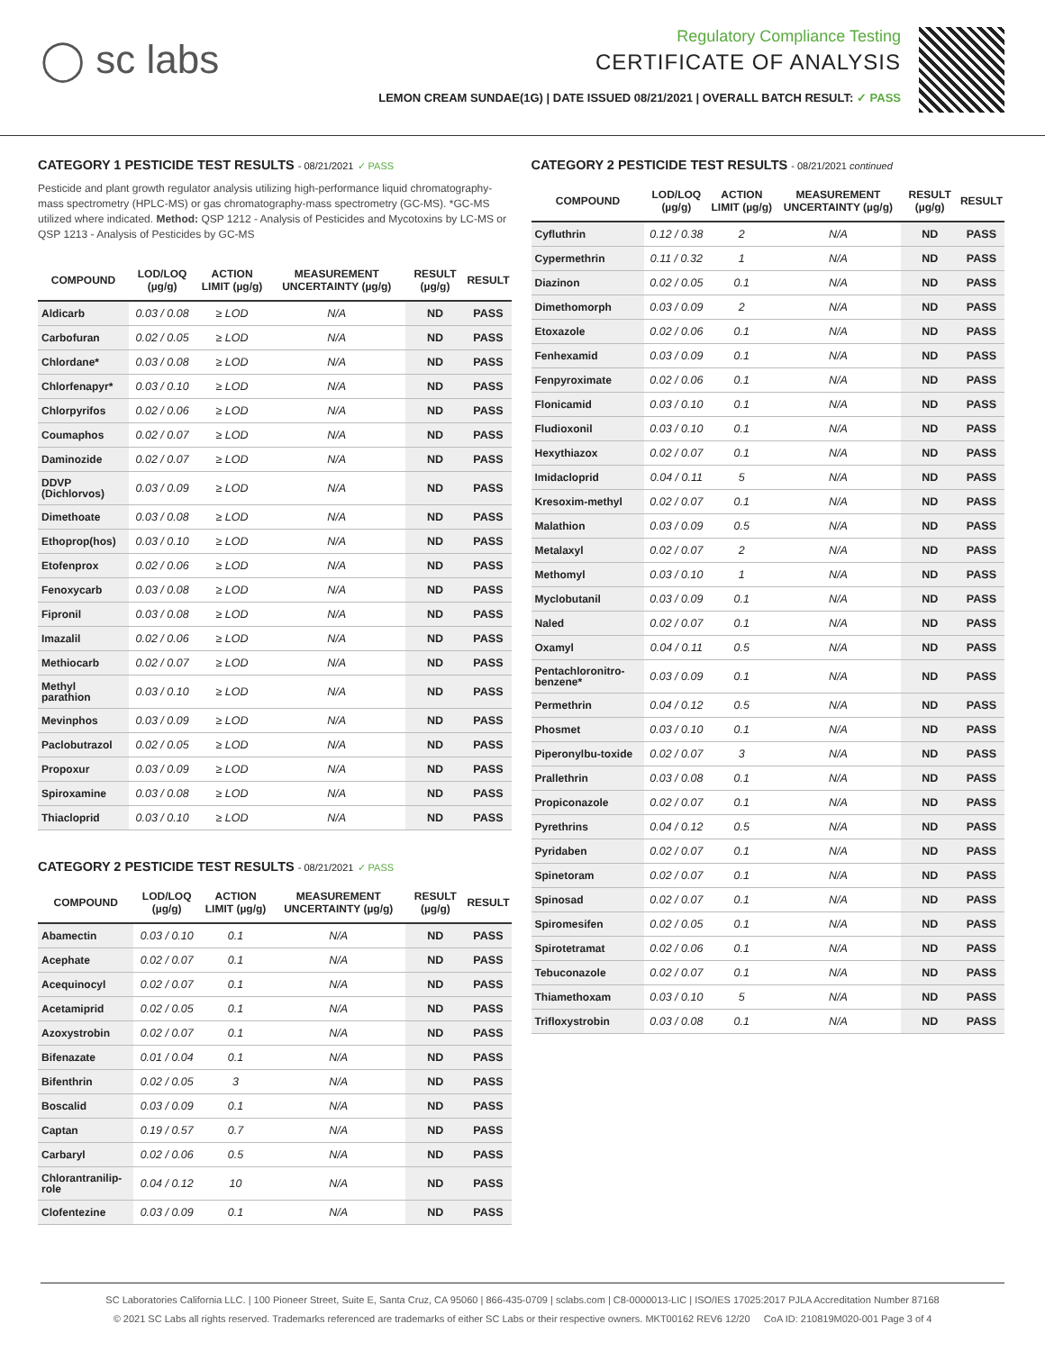◯ sc labs
Regulatory Compliance Testing
CERTIFICATE OF ANALYSIS
LEMON CREAM SUNDAE(1G) | DATE ISSUED 08/21/2021 | OVERALL BATCH RESULT: ✓ PASS
CATEGORY 1 PESTICIDE TEST RESULTS - 08/21/2021 ✓ PASS
Pesticide and plant growth regulator analysis utilizing high-performance liquid chromatography-mass spectrometry (HPLC-MS) or gas chromatography-mass spectrometry (GC-MS). *GC-MS utilized where indicated. Method: QSP 1212 - Analysis of Pesticides and Mycotoxins by LC-MS or QSP 1213 - Analysis of Pesticides by GC-MS
| COMPOUND | LOD/LOQ (µg/g) | ACTION LIMIT (µg/g) | MEASUREMENT UNCERTAINTY (µg/g) | RESULT (µg/g) | RESULT |
| --- | --- | --- | --- | --- | --- |
| Aldicarb | 0.03 / 0.08 | ≥ LOD | N/A | ND | PASS |
| Carbofuran | 0.02 / 0.05 | ≥ LOD | N/A | ND | PASS |
| Chlordane* | 0.03 / 0.08 | ≥ LOD | N/A | ND | PASS |
| Chlorfenapyr* | 0.03 / 0.10 | ≥ LOD | N/A | ND | PASS |
| Chlorpyrifos | 0.02 / 0.06 | ≥ LOD | N/A | ND | PASS |
| Coumaphos | 0.02 / 0.07 | ≥ LOD | N/A | ND | PASS |
| Daminozide | 0.02 / 0.07 | ≥ LOD | N/A | ND | PASS |
| DDVP (Dichlorvos) | 0.03 / 0.09 | ≥ LOD | N/A | ND | PASS |
| Dimethoate | 0.03 / 0.08 | ≥ LOD | N/A | ND | PASS |
| Ethoprop(hos) | 0.03 / 0.10 | ≥ LOD | N/A | ND | PASS |
| Etofenprox | 0.02 / 0.06 | ≥ LOD | N/A | ND | PASS |
| Fenoxycarb | 0.03 / 0.08 | ≥ LOD | N/A | ND | PASS |
| Fipronil | 0.03 / 0.08 | ≥ LOD | N/A | ND | PASS |
| Imazalil | 0.02 / 0.06 | ≥ LOD | N/A | ND | PASS |
| Methiocarb | 0.02 / 0.07 | ≥ LOD | N/A | ND | PASS |
| Methyl parathion | 0.03 / 0.10 | ≥ LOD | N/A | ND | PASS |
| Mevinphos | 0.03 / 0.09 | ≥ LOD | N/A | ND | PASS |
| Paclobutrazol | 0.02 / 0.05 | ≥ LOD | N/A | ND | PASS |
| Propoxur | 0.03 / 0.09 | ≥ LOD | N/A | ND | PASS |
| Spiroxamine | 0.03 / 0.08 | ≥ LOD | N/A | ND | PASS |
| Thiacloprid | 0.03 / 0.10 | ≥ LOD | N/A | ND | PASS |
CATEGORY 2 PESTICIDE TEST RESULTS - 08/21/2021 ✓ PASS
| COMPOUND | LOD/LOQ (µg/g) | ACTION LIMIT (µg/g) | MEASUREMENT UNCERTAINTY (µg/g) | RESULT (µg/g) | RESULT |
| --- | --- | --- | --- | --- | --- |
| Abamectin | 0.03 / 0.10 | 0.1 | N/A | ND | PASS |
| Acephate | 0.02 / 0.07 | 0.1 | N/A | ND | PASS |
| Acequinocyl | 0.02 / 0.07 | 0.1 | N/A | ND | PASS |
| Acetamiprid | 0.02 / 0.05 | 0.1 | N/A | ND | PASS |
| Azoxystrobin | 0.02 / 0.07 | 0.1 | N/A | ND | PASS |
| Bifenazate | 0.01 / 0.04 | 0.1 | N/A | ND | PASS |
| Bifenthrin | 0.02 / 0.05 | 3 | N/A | ND | PASS |
| Boscalid | 0.03 / 0.09 | 0.1 | N/A | ND | PASS |
| Captan | 0.19 / 0.57 | 0.7 | N/A | ND | PASS |
| Carbaryl | 0.02 / 0.06 | 0.5 | N/A | ND | PASS |
| Chlorantranilip-role | 0.04 / 0.12 | 10 | N/A | ND | PASS |
| Clofentezine | 0.03 / 0.09 | 0.1 | N/A | ND | PASS |
CATEGORY 2 PESTICIDE TEST RESULTS - 08/21/2021 continued
| COMPOUND | LOD/LOQ (µg/g) | ACTION LIMIT (µg/g) | MEASUREMENT UNCERTAINTY (µg/g) | RESULT (µg/g) | RESULT |
| --- | --- | --- | --- | --- | --- |
| Cyfluthrin | 0.12 / 0.38 | 2 | N/A | ND | PASS |
| Cypermethrin | 0.11 / 0.32 | 1 | N/A | ND | PASS |
| Diazinon | 0.02 / 0.05 | 0.1 | N/A | ND | PASS |
| Dimethomorph | 0.03 / 0.09 | 2 | N/A | ND | PASS |
| Etoxazole | 0.02 / 0.06 | 0.1 | N/A | ND | PASS |
| Fenhexamid | 0.03 / 0.09 | 0.1 | N/A | ND | PASS |
| Fenpyroximate | 0.02 / 0.06 | 0.1 | N/A | ND | PASS |
| Flonicamid | 0.03 / 0.10 | 0.1 | N/A | ND | PASS |
| Fludioxonil | 0.03 / 0.10 | 0.1 | N/A | ND | PASS |
| Hexythiazox | 0.02 / 0.07 | 0.1 | N/A | ND | PASS |
| Imidacloprid | 0.04 / 0.11 | 5 | N/A | ND | PASS |
| Kresoxim-methyl | 0.02 / 0.07 | 0.1 | N/A | ND | PASS |
| Malathion | 0.03 / 0.09 | 0.5 | N/A | ND | PASS |
| Metalaxyl | 0.02 / 0.07 | 2 | N/A | ND | PASS |
| Methomyl | 0.03 / 0.10 | 1 | N/A | ND | PASS |
| Myclobutanil | 0.03 / 0.09 | 0.1 | N/A | ND | PASS |
| Naled | 0.02 / 0.07 | 0.1 | N/A | ND | PASS |
| Oxamyl | 0.04 / 0.11 | 0.5 | N/A | ND | PASS |
| Pentachloronitro-benzene* | 0.03 / 0.09 | 0.1 | N/A | ND | PASS |
| Permethrin | 0.04 / 0.12 | 0.5 | N/A | ND | PASS |
| Phosmet | 0.03 / 0.10 | 0.1 | N/A | ND | PASS |
| Piperonylbu-toxide | 0.02 / 0.07 | 3 | N/A | ND | PASS |
| Prallethrin | 0.03 / 0.08 | 0.1 | N/A | ND | PASS |
| Propiconazole | 0.02 / 0.07 | 0.1 | N/A | ND | PASS |
| Pyrethrins | 0.04 / 0.12 | 0.5 | N/A | ND | PASS |
| Pyridaben | 0.02 / 0.07 | 0.1 | N/A | ND | PASS |
| Spinetoram | 0.02 / 0.07 | 0.1 | N/A | ND | PASS |
| Spinosad | 0.02 / 0.07 | 0.1 | N/A | ND | PASS |
| Spiromesifen | 0.02 / 0.05 | 0.1 | N/A | ND | PASS |
| Spirotetramat | 0.02 / 0.06 | 0.1 | N/A | ND | PASS |
| Tebuconazole | 0.02 / 0.07 | 0.1 | N/A | ND | PASS |
| Thiamethoxam | 0.03 / 0.10 | 5 | N/A | ND | PASS |
| Trifloxystrobin | 0.03 / 0.08 | 0.1 | N/A | ND | PASS |
SC Laboratories California LLC. | 100 Pioneer Street, Suite E, Santa Cruz, CA 95060 | 866-435-0709 | sclabs.com | C8-0000013-LIC | ISO/IES 17025:2017 PJLA Accreditation Number 87168
© 2021 SC Labs all rights reserved. Trademarks referenced are trademarks of either SC Labs or their respective owners. MKT00162 REV6 12/20 CoA ID: 210819M020-001 Page 3 of 4